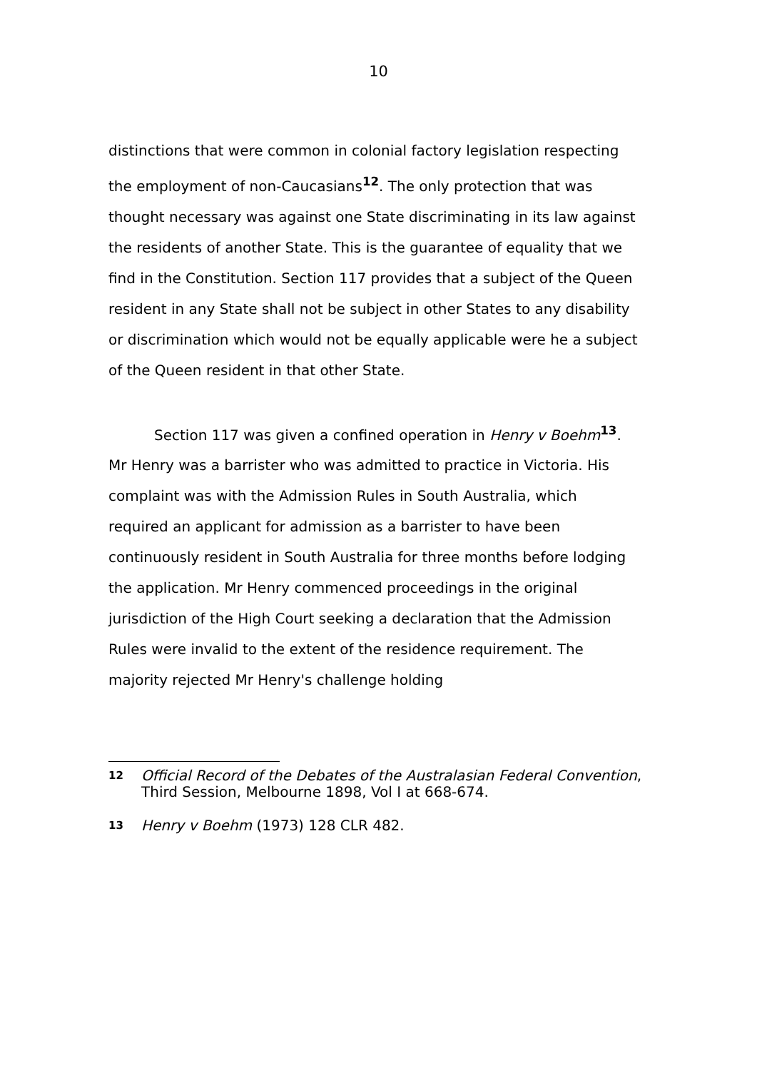10
distinctions that were common in colonial factory legislation respecting the employment of non-Caucasians<sup>12</sup>. The only protection that was thought necessary was against one State discriminating in its law against the residents of another State. This is the guarantee of equality that we find in the Constitution. Section 117 provides that a subject of the Queen resident in any State shall not be subject in other States to any disability or discrimination which would not be equally applicable were he a subject of the Queen resident in that other State.
Section 117 was given a confined operation in Henry v Boehm<sup>13</sup>. Mr Henry was a barrister who was admitted to practice in Victoria. His complaint was with the Admission Rules in South Australia, which required an applicant for admission as a barrister to have been continuously resident in South Australia for three months before lodging the application. Mr Henry commenced proceedings in the original jurisdiction of the High Court seeking a declaration that the Admission Rules were invalid to the extent of the residence requirement. The majority rejected Mr Henry's challenge holding
12 Official Record of the Debates of the Australasian Federal Convention, Third Session, Melbourne 1898, Vol I at 668-674.
13 Henry v Boehm (1973) 128 CLR 482.